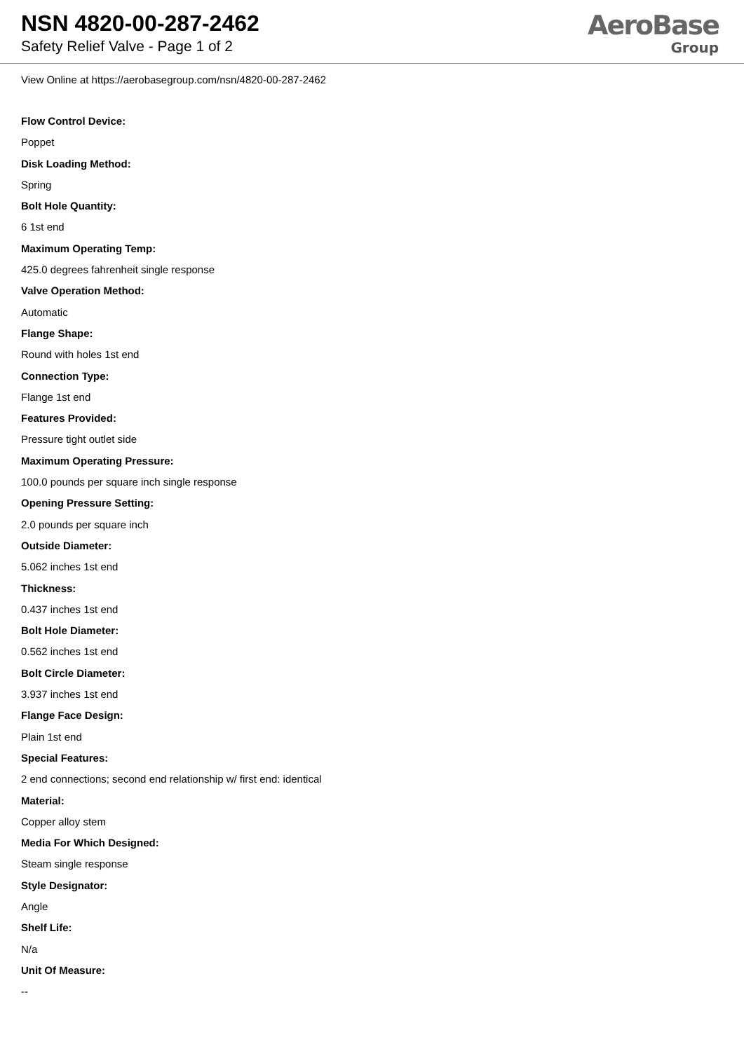NSN 4820-00-287-2462
Safety Relief Valve - Page 1 of 2
AeroBase
Group
View Online at https://aerobasegroup.com/nsn/4820-00-287-2462
Flow Control Device:
Poppet
Disk Loading Method:
Spring
Bolt Hole Quantity:
6 1st end
Maximum Operating Temp:
425.0 degrees fahrenheit single response
Valve Operation Method:
Automatic
Flange Shape:
Round with holes 1st end
Connection Type:
Flange 1st end
Features Provided:
Pressure tight outlet side
Maximum Operating Pressure:
100.0 pounds per square inch single response
Opening Pressure Setting:
2.0 pounds per square inch
Outside Diameter:
5.062 inches 1st end
Thickness:
0.437 inches 1st end
Bolt Hole Diameter:
0.562 inches 1st end
Bolt Circle Diameter:
3.937 inches 1st end
Flange Face Design:
Plain 1st end
Special Features:
2 end connections; second end relationship w/ first end: identical
Material:
Copper alloy stem
Media For Which Designed:
Steam single response
Style Designator:
Angle
Shelf Life:
N/a
Unit Of Measure:
--